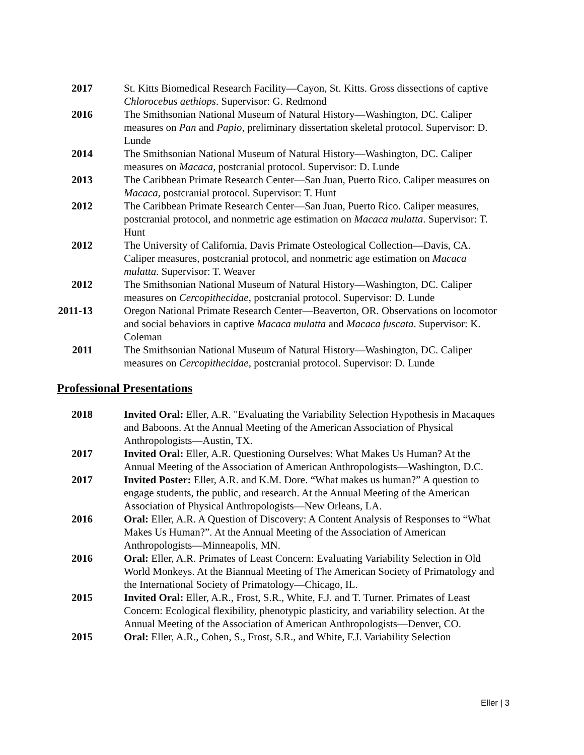2017 St. Kitts Biomedical Research Facility—Cayon, St. Kitts. Gross dissections of captive Chlorocebus aethiops. Supervisor: G. Redmond
2016 The Smithsonian National Museum of Natural History—Washington, DC. Caliper measures on Pan and Papio, preliminary dissertation skeletal protocol. Supervisor: D. Lunde
2014 The Smithsonian National Museum of Natural History—Washington, DC. Caliper measures on Macaca, postcranial protocol. Supervisor: D. Lunde
2013 The Caribbean Primate Research Center—San Juan, Puerto Rico. Caliper measures on Macaca, postcranial protocol. Supervisor: T. Hunt
2012 The Caribbean Primate Research Center—San Juan, Puerto Rico. Caliper measures, postcranial protocol, and nonmetric age estimation on Macaca mulatta. Supervisor: T. Hunt
2012 The University of California, Davis Primate Osteological Collection—Davis, CA. Caliper measures, postcranial protocol, and nonmetric age estimation on Macaca mulatta. Supervisor: T. Weaver
2012 The Smithsonian National Museum of Natural History—Washington, DC. Caliper measures on Cercopithecidae, postcranial protocol. Supervisor: D. Lunde
2011-13 Oregon National Primate Research Center—Beaverton, OR. Observations on locomotor and social behaviors in captive Macaca mulatta and Macaca fuscata. Supervisor: K. Coleman
2011 The Smithsonian National Museum of Natural History—Washington, DC. Caliper measures on Cercopithecidae, postcranial protocol. Supervisor: D. Lunde
Professional Presentations
2018 Invited Oral: Eller, A.R. "Evaluating the Variability Selection Hypothesis in Macaques and Baboons. At the Annual Meeting of the American Association of Physical Anthropologists—Austin, TX.
2017 Invited Oral: Eller, A.R. Questioning Ourselves: What Makes Us Human? At the Annual Meeting of the Association of American Anthropologists—Washington, D.C.
2017 Invited Poster: Eller, A.R. and K.M. Dore. “What makes us human?” A question to engage students, the public, and research. At the Annual Meeting of the American Association of Physical Anthropologists—New Orleans, LA.
2016 Oral: Eller, A.R. A Question of Discovery: A Content Analysis of Responses to “What Makes Us Human?”. At the Annual Meeting of the Association of American Anthropologists—Minneapolis, MN.
2016 Oral: Eller, A.R. Primates of Least Concern: Evaluating Variability Selection in Old World Monkeys. At the Biannual Meeting of The American Society of Primatology and the International Society of Primatology—Chicago, IL.
2015 Invited Oral: Eller, A.R., Frost, S.R., White, F.J. and T. Turner. Primates of Least Concern: Ecological flexibility, phenotypic plasticity, and variability selection. At the Annual Meeting of the Association of American Anthropologists—Denver, CO.
2015 Oral: Eller, A.R., Cohen, S., Frost, S.R., and White, F.J. Variability Selection
Eller | 3